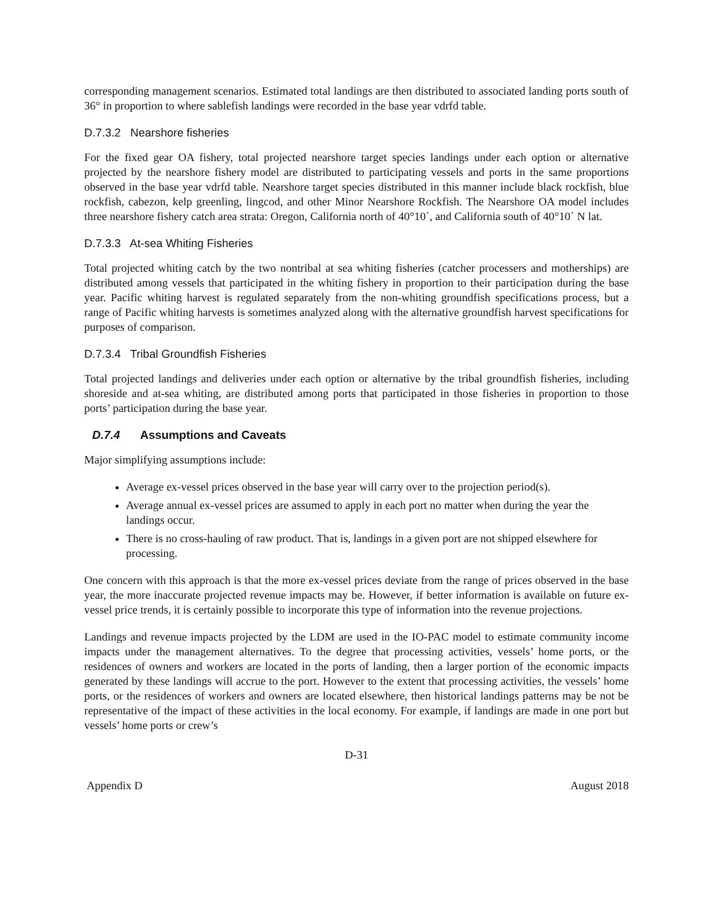corresponding management scenarios. Estimated total landings are then distributed to associated landing ports south of 36° in proportion to where sablefish landings were recorded in the base year vdrfd table.
D.7.3.2 Nearshore fisheries
For the fixed gear OA fishery, total projected nearshore target species landings under each option or alternative projected by the nearshore fishery model are distributed to participating vessels and ports in the same proportions observed in the base year vdrfd table. Nearshore target species distributed in this manner include black rockfish, blue rockfish, cabezon, kelp greenling, lingcod, and other Minor Nearshore Rockfish. The Nearshore OA model includes three nearshore fishery catch area strata: Oregon, California north of 40°10´, and California south of 40°10´ N lat.
D.7.3.3 At-sea Whiting Fisheries
Total projected whiting catch by the two nontribal at sea whiting fisheries (catcher processers and motherships) are distributed among vessels that participated in the whiting fishery in proportion to their participation during the base year. Pacific whiting harvest is regulated separately from the non-whiting groundfish specifications process, but a range of Pacific whiting harvests is sometimes analyzed along with the alternative groundfish harvest specifications for purposes of comparison.
D.7.3.4 Tribal Groundfish Fisheries
Total projected landings and deliveries under each option or alternative by the tribal groundfish fisheries, including shoreside and at-sea whiting, are distributed among ports that participated in those fisheries in proportion to those ports’ participation during the base year.
D.7.4 Assumptions and Caveats
Major simplifying assumptions include:
Average ex-vessel prices observed in the base year will carry over to the projection period(s).
Average annual ex-vessel prices are assumed to apply in each port no matter when during the year the landings occur.
There is no cross-hauling of raw product. That is, landings in a given port are not shipped elsewhere for processing.
One concern with this approach is that the more ex-vessel prices deviate from the range of prices observed in the base year, the more inaccurate projected revenue impacts may be. However, if better information is available on future ex-vessel price trends, it is certainly possible to incorporate this type of information into the revenue projections.
Landings and revenue impacts projected by the LDM are used in the IO-PAC model to estimate community income impacts under the management alternatives. To the degree that processing activities, vessels’ home ports, or the residences of owners and workers are located in the ports of landing, then a larger portion of the economic impacts generated by these landings will accrue to the port. However to the extent that processing activities, the vessels’ home ports, or the residences of workers and owners are located elsewhere, then historical landings patterns may be not be representative of the impact of these activities in the local economy. For example, if landings are made in one port but vessels’ home ports or crew’s
D-31
Appendix D August 2018